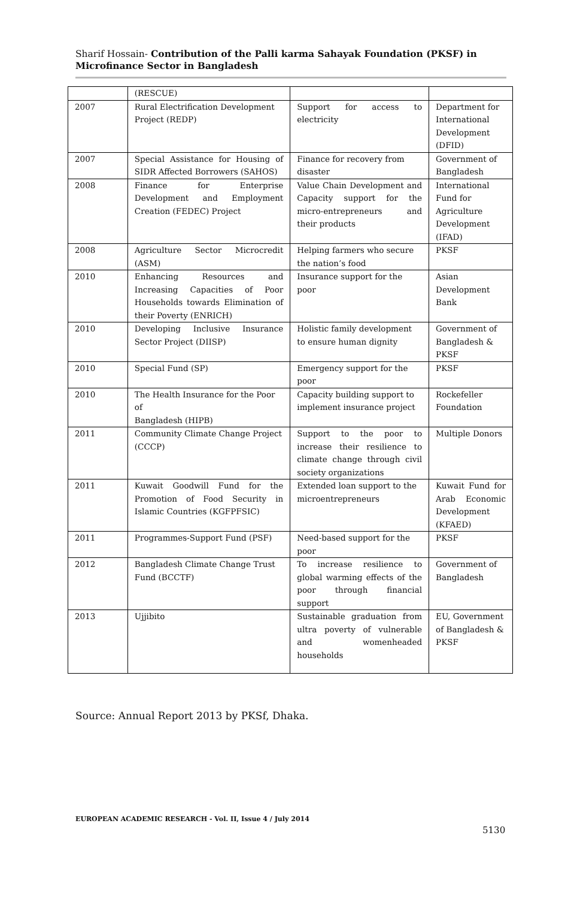Sharif Hossain- Contribution of the Palli karma Sahayak Foundation (PKSF) in Microfinance Sector in Bangladesh
| | (RESCUE) | | |
| 2007 | Rural Electrification Development Project (REDP) | Support for access to electricity | Department for International Development (DFID) |
| 2007 | Special Assistance for Housing of SIDR Affected Borrowers (SAHOS) | Finance for recovery from disaster | Government of Bangladesh |
| 2008 | Finance for Enterprise Development and Employment Creation (FEDEC) Project | Value Chain Development and Capacity support for the micro-entrepreneurs and their products | International Fund for Agriculture Development (IFAD) |
| 2008 | Agriculture Sector Microcredit (ASM) | Helping farmers who secure the nation’s food | PKSF |
| 2010 | Enhancing Resources and Increasing Capacities of Poor Households towards Elimination of their Poverty (ENRICH) | Insurance support for the poor | Asian Development Bank |
| 2010 | Developing Inclusive Insurance Sector Project (DIISP) | Holistic family development to ensure human dignity | Government of Bangladesh & PKSF |
| 2010 | Special Fund (SP) | Emergency support for the poor | PKSF |
| 2010 | The Health Insurance for the Poor of Bangladesh (HIPB) | Capacity building support to implement insurance project | Rockefeller Foundation |
| 2011 | Community Climate Change Project (CCCP) | Support to the poor to increase their resilience to climate change through civil society organizations | Multiple Donors |
| 2011 | Kuwait Goodwill Fund for the Promotion of Food Security in Islamic Countries (KGFPFSIC) | Extended loan support to the microentrepreneurs | Kuwait Fund for Arab Economic Development (KFAED) |
| 2011 | Programmes-Support Fund (PSF) | Need-based support for the poor | PKSF |
| 2012 | Bangladesh Climate Change Trust Fund (BCCTF) | To increase resilience to global warming effects of the poor through financial support | Government of Bangladesh |
| 2013 | Ujjibito | Sustainable graduation from ultra poverty of vulnerable and womenheaded households | EU, Government of Bangladesh & PKSF |
Source: Annual Report 2013 by PKSf, Dhaka.
EUROPEAN ACADEMIC RESEARCH - Vol. II, Issue 4 / July 2014
5130